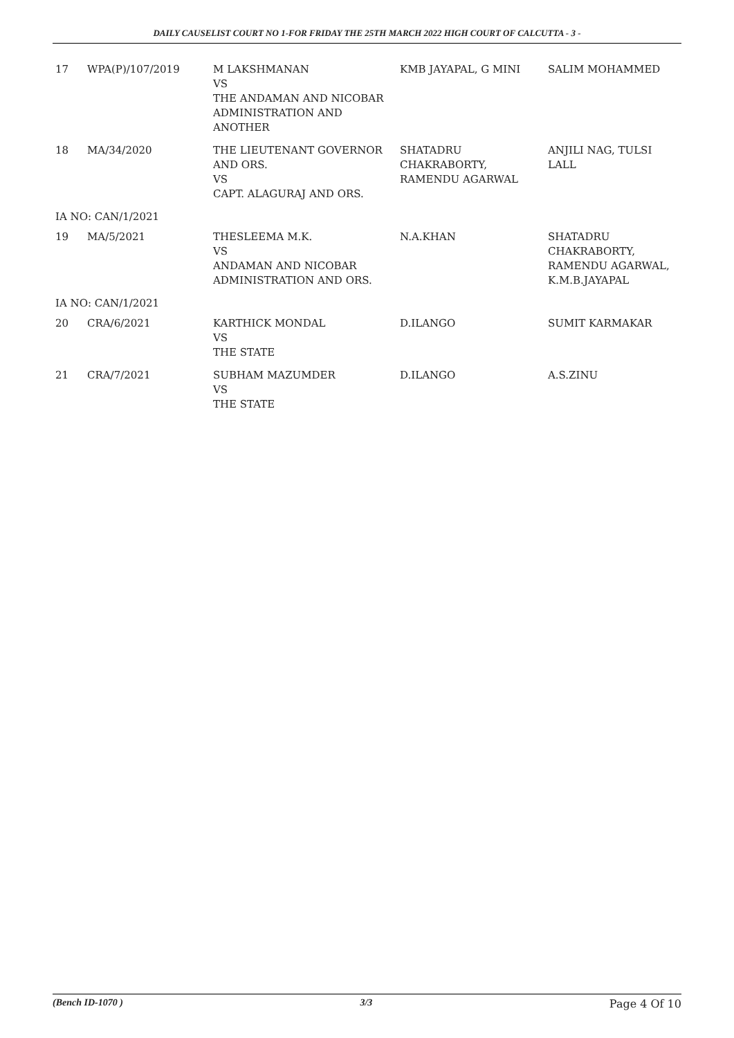DAILY CAUSELIST COURT NO 1-FOR FRIDAY THE 25TH MARCH 2022 HIGH COURT OF CALCUTTA - 3 -
| 17 | WPA(P)/107/2019 | M LAKSHMANAN VS THE ANDAMAN AND NICOBAR ADMINISTRATION AND ANOTHER | KMB JAYAPAL, G MINI | SALIM MOHAMMED |
| 18 | MA/34/2020 | THE LIEUTENANT GOVERNOR AND ORS. VS CAPT. ALAGURAJ AND ORS. | SHATADRU CHAKRABORTY, RAMENDU AGARWAL | ANJILI NAG, TULSI LALL |
| IA NO: CAN/1/2021 | | | | |
| 19 | MA/5/2021 | THESLEEMA M.K. VS ANDAMAN AND NICOBAR ADMINISTRATION AND ORS. | N.A.KHAN | SHATADRU CHAKRABORTY, RAMENDU AGARWAL, K.M.B.JAYAPAL |
| IA NO: CAN/1/2021 | | | | |
| 20 | CRA/6/2021 | KARTHICK MONDAL VS THE STATE | D.ILANGO | SUMIT KARMAKAR |
| 21 | CRA/7/2021 | SUBHAM MAZUMDER VS THE STATE | D.ILANGO | A.S.ZINU |
(Bench ID-1070 ) 3/3 Page 4 Of 10